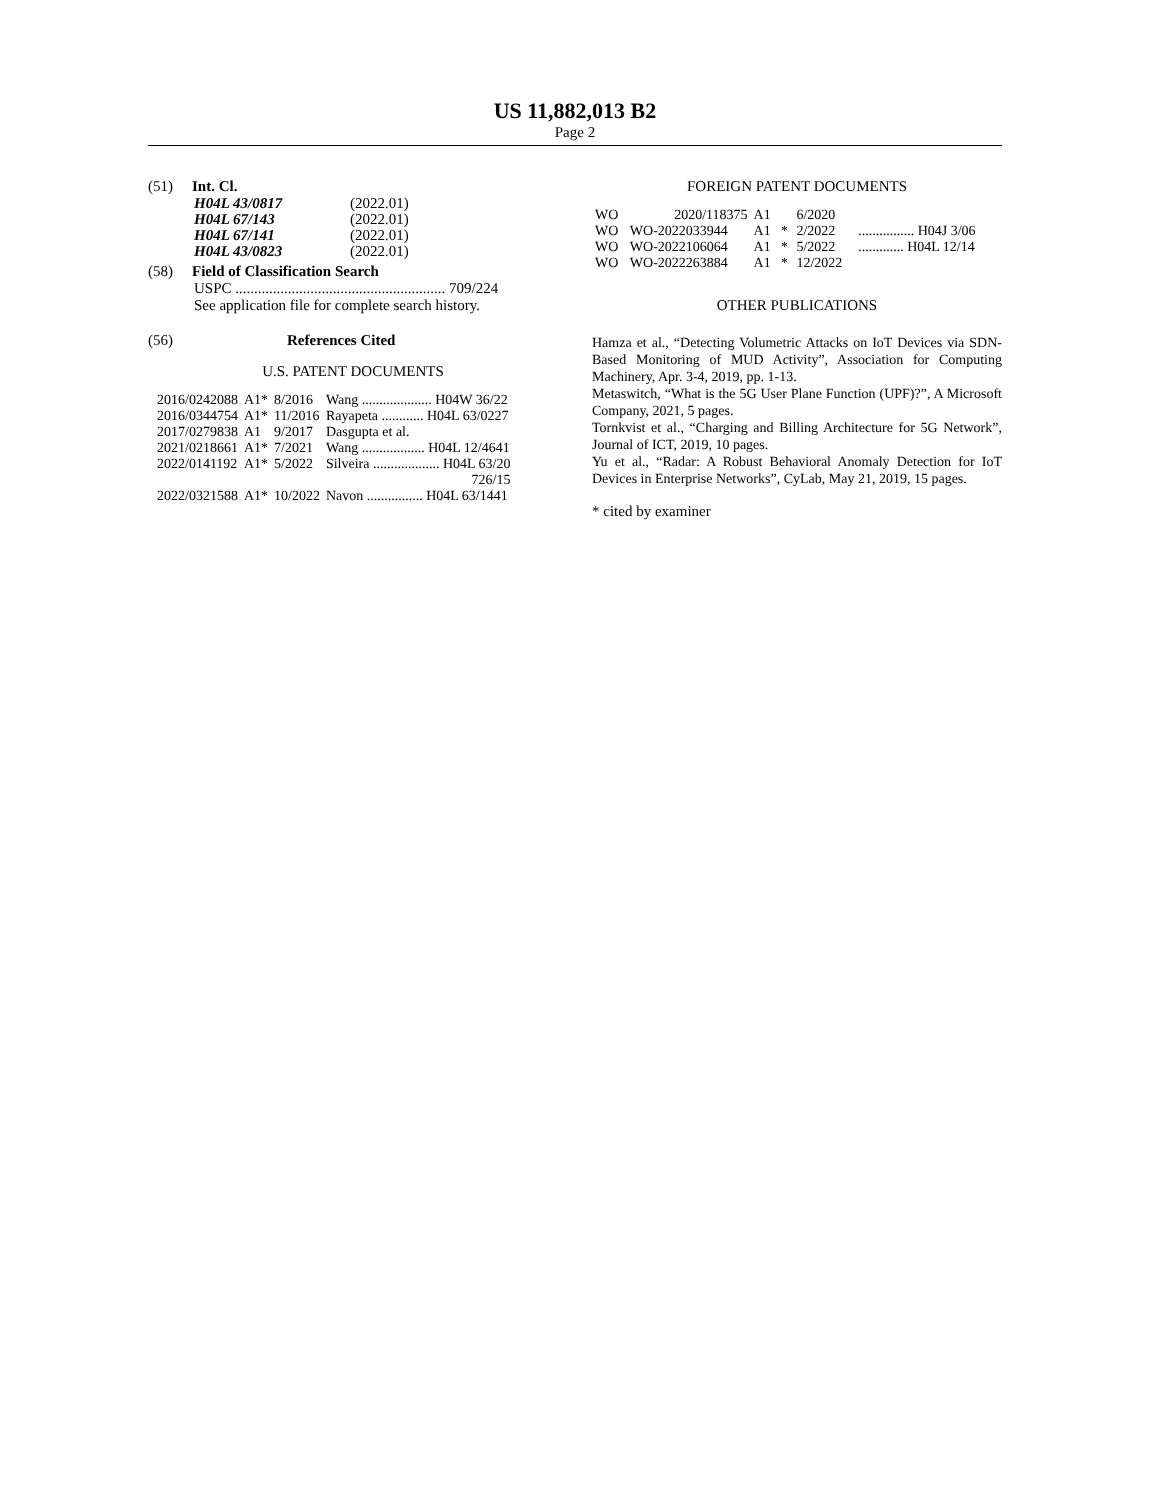US 11,882,013 B2
Page 2
(51) Int. Cl.
| H04L 43/0817 | (2022.01) |
| H04L 67/143 | (2022.01) |
| H04L 67/141 | (2022.01) |
| H04L 43/0823 | (2022.01) |
(58) Field of Classification Search
USPC ........................................................ 709/224
See application file for complete search history.
(56) References Cited
U.S. PATENT DOCUMENTS
| 2016/0242088 | A1* | 8/2016 | Wang .................... H04W 36/22 |
| 2016/0344754 | A1* | 11/2016 | Rayapeta ............ H04L 63/0227 |
| 2017/0279838 | A1 | 9/2017 | Dasgupta et al. |
| 2021/0218661 | A1* | 7/2021 | Wang .................. H04L 12/4641 |
| 2022/0141192 | A1* | 5/2022 | Silveira ................... H04L 63/20 |
| | | | 726/15 |
| 2022/0321588 | A1* | 10/2022 | Navon ................ H04L 63/1441 |
FOREIGN PATENT DOCUMENTS
| WO | 2020/118375 | A1 | | 6/2020 | |
| WO | WO-2022033944 | A1 | * | 2/2022 | ................ H04J 3/06 |
| WO | WO-2022106064 | A1 | * | 5/2022 | ............. H04L 12/14 |
| WO | WO-2022263884 | A1 | * | 12/2022 | |
OTHER PUBLICATIONS
Hamza et al., “Detecting Volumetric Attacks on IoT Devices via SDN-Based Monitoring of MUD Activity”, Association for Computing Machinery, Apr. 3-4, 2019, pp. 1-13.
Metaswitch, “What is the 5G User Plane Function (UPF)?”, A Microsoft Company, 2021, 5 pages.
Tornkvist et al., “Charging and Billing Architecture for 5G Network”, Journal of ICT, 2019, 10 pages.
Yu et al., “Radar: A Robust Behavioral Anomaly Detection for IoT Devices in Enterprise Networks”, CyLab, May 21, 2019, 15 pages.
* cited by examiner